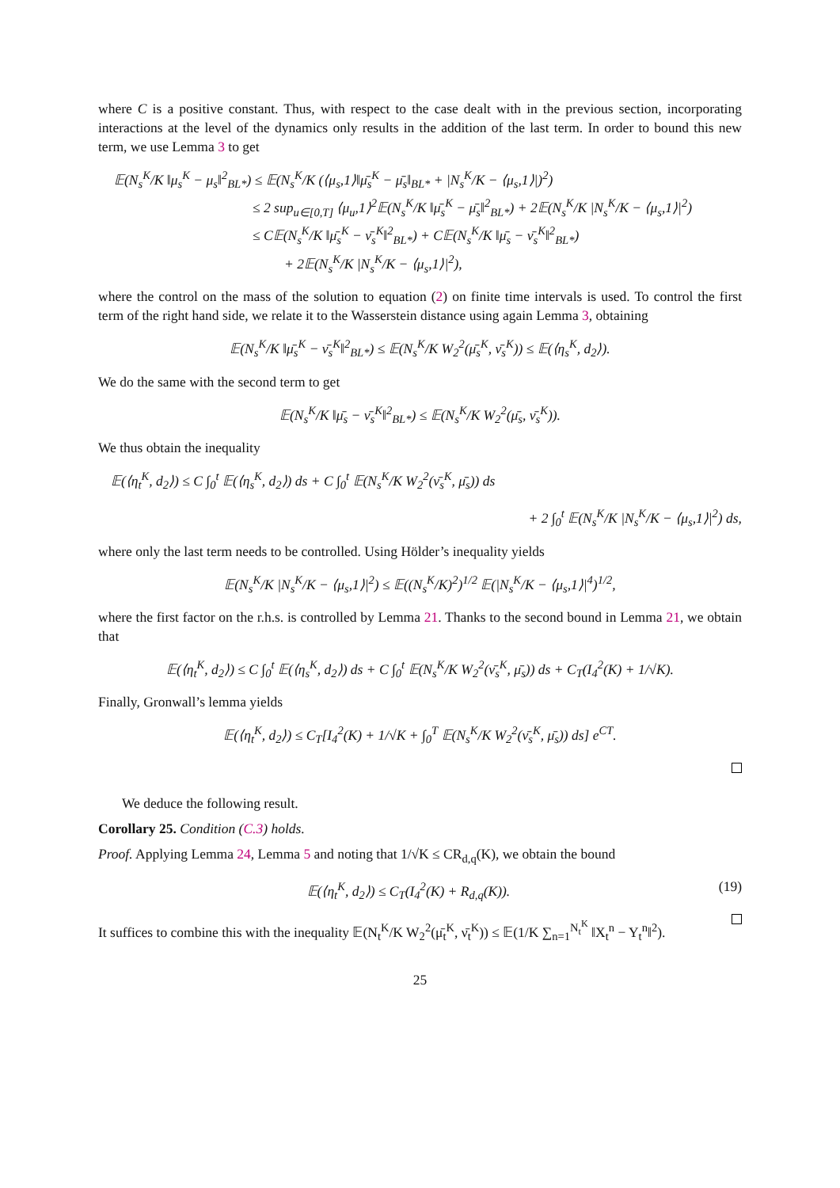where C is a positive constant. Thus, with respect to the case dealt with in the previous section, incorporating interactions at the level of the dynamics only results in the addition of the last term. In order to bound this new term, we use Lemma 3 to get
𝔼(N<sub>s</sub><sup>K</sup>/K ‖μ<sub>s</sub><sup>K</sup> − μ<sub>s</sub>‖<sup>2</sup><sub>BL*</sub>) ≤ 𝔼(N<sub>s</sub><sup>K</sup>/K (⟨μ<sub>s</sub>,1⟩‖μ̄<sub>s</sub><sup>K</sup> − μ̄<sub>s</sub>‖<sub>BL*</sub> + |N<sub>s</sub><sup>K</sup>/K − ⟨μ<sub>s</sub>,1⟩|)<sup>2</sup>)
≤ 2 sup<sub>u∈[0,T]</sub> ⟨μ<sub>u</sub>,1⟩<sup>2</sup>𝔼(N<sub>s</sub><sup>K</sup>/K ‖μ̄<sub>s</sub><sup>K</sup> − μ̄<sub>s</sub>‖<sup>2</sup><sub>BL*</sub>) + 2𝔼(N<sub>s</sub><sup>K</sup>/K |N<sub>s</sub><sup>K</sup>/K − ⟨μ<sub>s</sub>,1⟩|<sup>2</sup>)
≤ C𝔼(N<sub>s</sub><sup>K</sup>/K ‖μ̄<sub>s</sub><sup>K</sup> − ν̄<sub>s</sub><sup>K</sup>‖<sup>2</sup><sub>BL*</sub>) + C𝔼(N<sub>s</sub><sup>K</sup>/K ‖μ̄<sub>s</sub> − ν̄<sub>s</sub><sup>K</sup>‖<sup>2</sup><sub>BL*</sub>)
+ 2𝔼(N<sub>s</sub><sup>K</sup>/K |N<sub>s</sub><sup>K</sup>/K − ⟨μ<sub>s</sub>,1⟩|<sup>2</sup>),
where the control on the mass of the solution to equation (2) on finite time intervals is used. To control the first term of the right hand side, we relate it to the Wasserstein distance using again Lemma 3, obtaining
𝔼(N<sub>s</sub><sup>K</sup>/K ‖μ̄<sub>s</sub><sup>K</sup> − ν̄<sub>s</sub><sup>K</sup>‖<sup>2</sup><sub>BL*</sub>) ≤ 𝔼(N<sub>s</sub><sup>K</sup>/K W<sub>2</sub><sup>2</sup>(μ̄<sub>s</sub><sup>K</sup>, ν̄<sub>s</sub><sup>K</sup>)) ≤ 𝔼(⟨η<sub>s</sub><sup>K</sup>, d<sub>2</sub>⟩).
We do the same with the second term to get
𝔼(N<sub>s</sub><sup>K</sup>/K ‖μ̄<sub>s</sub> − ν̄<sub>s</sub><sup>K</sup>‖<sup>2</sup><sub>BL*</sub>) ≤ 𝔼(N<sub>s</sub><sup>K</sup>/K W<sub>2</sub><sup>2</sup>(μ̄<sub>s</sub>, ν̄<sub>s</sub><sup>K</sup>)).
We thus obtain the inequality
𝔼(⟨η<sub>t</sub><sup>K</sup>, d<sub>2</sub>⟩) ≤ C ∫<sub>0</sub><sup>t</sup> 𝔼(⟨η<sub>s</sub><sup>K</sup>, d<sub>2</sub>⟩) ds + C ∫<sub>0</sub><sup>t</sup> 𝔼(N<sub>s</sub><sup>K</sup>/K W<sub>2</sub><sup>2</sup>(ν̄<sub>s</sub><sup>K</sup>, μ̄<sub>s</sub>)) ds
+ 2 ∫<sub>0</sub><sup>t</sup> 𝔼(N<sub>s</sub><sup>K</sup>/K |N<sub>s</sub><sup>K</sup>/K − ⟨μ<sub>s</sub>,1⟩|<sup>2</sup>) ds,
where only the last term needs to be controlled. Using Hölder’s inequality yields
𝔼(N<sub>s</sub><sup>K</sup>/K |N<sub>s</sub><sup>K</sup>/K − ⟨μ<sub>s</sub>,1⟩|<sup>2</sup>) ≤ 𝔼((N<sub>s</sub><sup>K</sup>/K)<sup>2</sup>)<sup>1/2</sup> 𝔼(|N<sub>s</sub><sup>K</sup>/K − ⟨μ<sub>s</sub>,1⟩|<sup>4</sup>)<sup>1/2</sup>,
where the first factor on the r.h.s. is controlled by Lemma 21. Thanks to the second bound in Lemma 21, we obtain that
𝔼(⟨η<sub>t</sub><sup>K</sup>, d<sub>2</sub>⟩) ≤ C ∫<sub>0</sub><sup>t</sup> 𝔼(⟨η<sub>s</sub><sup>K</sup>, d<sub>2</sub>⟩) ds + C ∫<sub>0</sub><sup>t</sup> 𝔼(N<sub>s</sub><sup>K</sup>/K W<sub>2</sub><sup>2</sup>(ν̄<sub>s</sub><sup>K</sup>, μ̄<sub>s</sub>)) ds + C<sub>T</sub>(I<sub>4</sub><sup>2</sup>(K) + 1/√K).
Finally, Gronwall’s lemma yields
𝔼(⟨η<sub>t</sub><sup>K</sup>, d<sub>2</sub>⟩) ≤ C<sub>T</sub>[I<sub>4</sub><sup>2</sup>(K) + 1/√K + ∫<sub>0</sub><sup>T</sup> 𝔼(N<sub>s</sub><sup>K</sup>/K W<sub>2</sub><sup>2</sup>(ν̄<sub>s</sub><sup>K</sup>, μ̄<sub>s</sub>)) ds] e<sup>CT</sup>.
We deduce the following result.
Corollary 25. Condition (C.3) holds.
Proof. Applying Lemma 24, Lemma 5 and noting that 1/√K ≤ CR<sub>d,q</sub>(K), we obtain the bound
(19) 𝔼(⟨η<sub>t</sub><sup>K</sup>, d<sub>2</sub>⟩) ≤ C<sub>T</sub>(I<sub>4</sub><sup>2</sup>(K) + R<sub>d,q</sub>(K)).
It suffices to combine this with the inequality 𝔼(N<sub>t</sub><sup>K</sup>/K W<sub>2</sub><sup>2</sup>(μ̄<sub>t</sub><sup>K</sup>, ν̄<sub>t</sub><sup>K</sup>)) ≤ 𝔼(1/K ∑<sub>n=1</sub><sup>N<sub>t</sub><sup>K</sup></sup> ‖X<sub>t</sub><sup>n</sup> − Y<sub>t</sub><sup>n</sup>‖<sup>2</sup>).
25